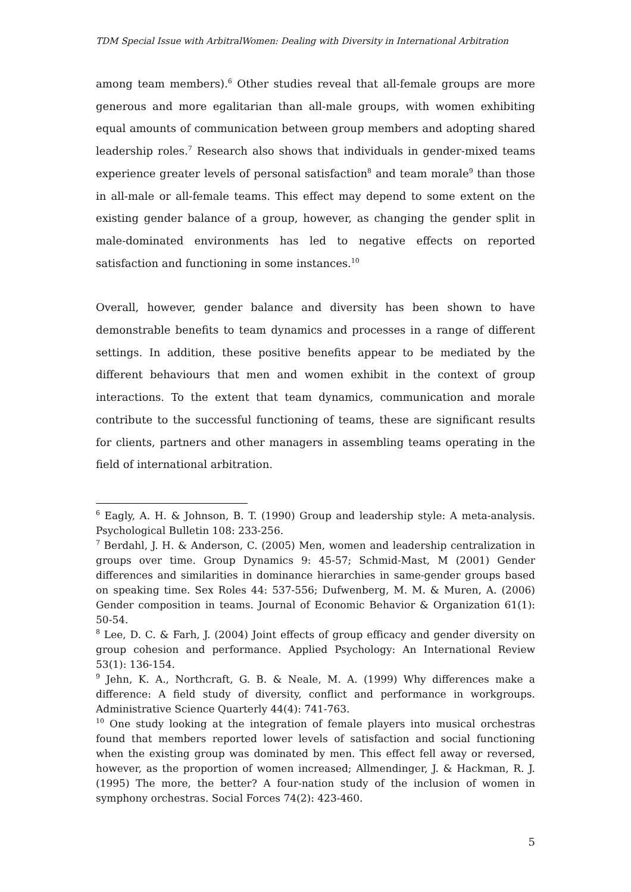TDM Special Issue with ArbitralWomen: Dealing with Diversity in International Arbitration
among team members).<sup>6</sup> Other studies reveal that all-female groups are more generous and more egalitarian than all-male groups, with women exhibiting equal amounts of communication between group members and adopting shared leadership roles.<sup>7</sup> Research also shows that individuals in gender-mixed teams experience greater levels of personal satisfaction<sup>8</sup> and team morale<sup>9</sup> than those in all-male or all-female teams. This effect may depend to some extent on the existing gender balance of a group, however, as changing the gender split in male-dominated environments has led to negative effects on reported satisfaction and functioning in some instances.<sup>10</sup>
Overall, however, gender balance and diversity has been shown to have demonstrable benefits to team dynamics and processes in a range of different settings. In addition, these positive benefits appear to be mediated by the different behaviours that men and women exhibit in the context of group interactions. To the extent that team dynamics, communication and morale contribute to the successful functioning of teams, these are significant results for clients, partners and other managers in assembling teams operating in the field of international arbitration.
<sup>6</sup> Eagly, A. H. & Johnson, B. T. (1990) Group and leadership style: A meta-analysis. Psychological Bulletin 108: 233-256.
<sup>7</sup> Berdahl, J. H. & Anderson, C. (2005) Men, women and leadership centralization in groups over time. Group Dynamics 9: 45-57; Schmid-Mast, M (2001) Gender differences and similarities in dominance hierarchies in same-gender groups based on speaking time. Sex Roles 44: 537-556; Dufwenberg, M. M. & Muren, A. (2006) Gender composition in teams. Journal of Economic Behavior & Organization 61(1): 50-54.
<sup>8</sup> Lee, D. C. & Farh, J. (2004) Joint effects of group efficacy and gender diversity on group cohesion and performance. Applied Psychology: An International Review 53(1): 136-154.
<sup>9</sup> Jehn, K. A., Northcraft, G. B. & Neale, M. A. (1999) Why differences make a difference: A field study of diversity, conflict and performance in workgroups. Administrative Science Quarterly 44(4): 741-763.
<sup>10</sup> One study looking at the integration of female players into musical orchestras found that members reported lower levels of satisfaction and social functioning when the existing group was dominated by men. This effect fell away or reversed, however, as the proportion of women increased; Allmendinger, J. & Hackman, R. J. (1995) The more, the better? A four-nation study of the inclusion of women in symphony orchestras. Social Forces 74(2): 423-460.
5